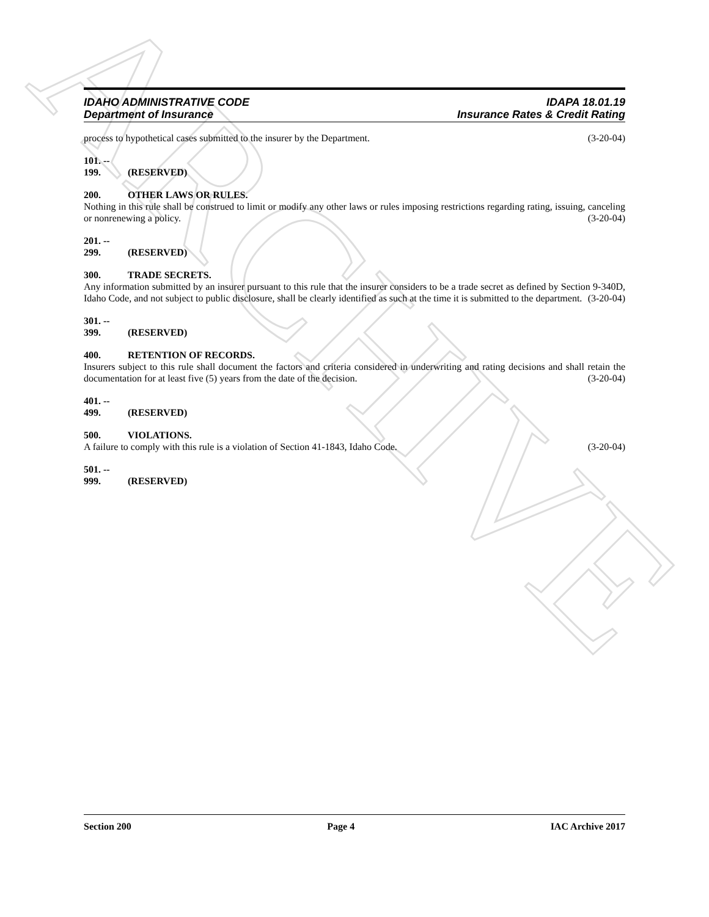ARCHIVE
IDAHO ADMINISTRATIVE CODE
Department of Insurance
IDAPA 18.01.19
Insurance Rates & Credit Rating
process to hypothetical cases submitted to the insurer by the Department. (3-20-04)
101. -- 199. (RESERVED)
200. OTHER LAWS OR RULES.
Nothing in this rule shall be construed to limit or modify any other laws or rules imposing restrictions regarding rating, issuing, canceling or nonrenewing a policy. (3-20-04)
201. -- 299. (RESERVED)
300. TRADE SECRETS.
Any information submitted by an insurer pursuant to this rule that the insurer considers to be a trade secret as defined by Section 9-340D, Idaho Code, and not subject to public disclosure, shall be clearly identified as such at the time it is submitted to the department. (3-20-04)
301. -- 399. (RESERVED)
400. RETENTION OF RECORDS.
Insurers subject to this rule shall document the factors and criteria considered in underwriting and rating decisions and shall retain the documentation for at least five (5) years from the date of the decision. (3-20-04)
401. -- 499. (RESERVED)
500. VIOLATIONS.
A failure to comply with this rule is a violation of Section 41-1843, Idaho Code. (3-20-04)
501. -- 999. (RESERVED)
Section 200 Page 4 IAC Archive 2017